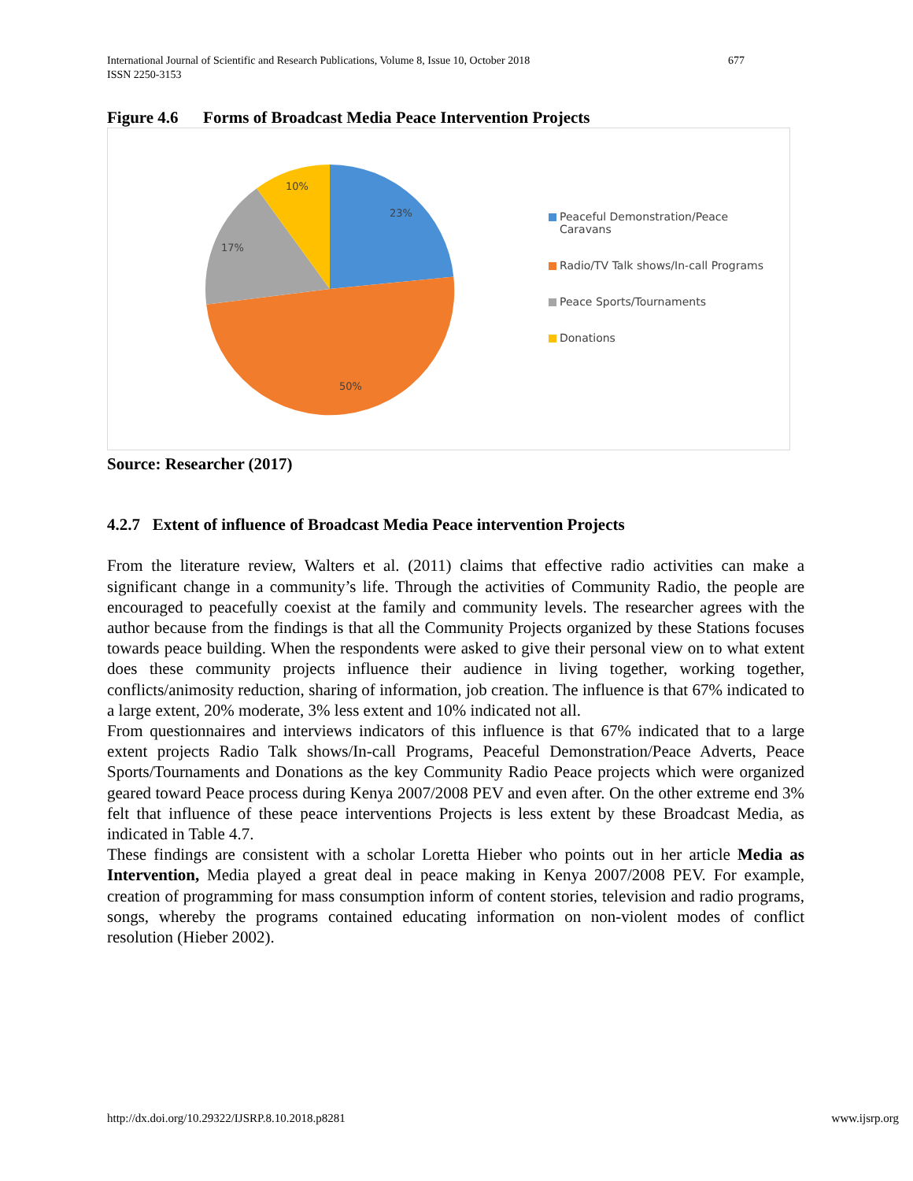677 International Journal of Scientific and Research Publications, Volume 8, Issue 10, October 2018
ISSN 2250-3153
Figure 4.6 Forms of Broadcast Media Peace Intervention Projects
23%
50%
17%
10%
Peaceful Demonstration/Peace Caravans
Radio/TV Talk shows/In-call Programs
Peace Sports/Tournaments
Donations
Source: Researcher (2017)
4.2.7 Extent of influence of Broadcast Media Peace intervention Projects
From the literature review, Walters et al. (2011) claims that effective radio activities can make a significant change in a community’s life. Through the activities of Community Radio, the people are encouraged to peacefully coexist at the family and community levels. The researcher agrees with the author because from the findings is that all the Community Projects organized by these Stations focuses towards peace building. When the respondents were asked to give their personal view on to what extent does these community projects influence their audience in living together, working together, conflicts/animosity reduction, sharing of information, job creation. The influence is that 67% indicated to a large extent, 20% moderate, 3% less extent and 10% indicated not all.
From questionnaires and interviews indicators of this influence is that 67% indicated that to a large extent projects Radio Talk shows/In-call Programs, Peaceful Demonstration/Peace Adverts, Peace Sports/Tournaments and Donations as the key Community Radio Peace projects which were organized geared toward Peace process during Kenya 2007/2008 PEV and even after. On the other extreme end 3% felt that influence of these peace interventions Projects is less extent by these Broadcast Media, as indicated in Table 4.7.
These findings are consistent with a scholar Loretta Hieber who points out in her article Media as Intervention, Media played a great deal in peace making in Kenya 2007/2008 PEV. For example, creation of programming for mass consumption inform of content stories, television and radio programs, songs, whereby the programs contained educating information on non-violent modes of conflict resolution (Hieber 2002).
http://dx.doi.org/10.29322/IJSRP.8.10.2018.p8281 www.ijsrp.org